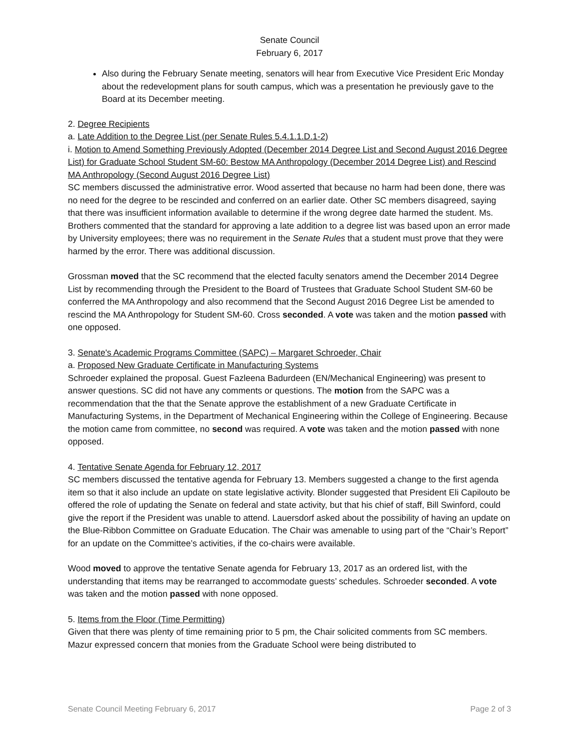Senate Council
February 6, 2017
Also during the February Senate meeting, senators will hear from Executive Vice President Eric Monday about the redevelopment plans for south campus, which was a presentation he previously gave to the Board at its December meeting.
2. Degree Recipients
a. Late Addition to the Degree List (per Senate Rules 5.4.1.1.D.1-2)
i. Motion to Amend Something Previously Adopted (December 2014 Degree List and Second August 2016 Degree List) for Graduate School Student SM-60: Bestow MA Anthropology (December 2014 Degree List) and Rescind MA Anthropology (Second August 2016 Degree List)
SC members discussed the administrative error. Wood asserted that because no harm had been done, there was no need for the degree to be rescinded and conferred on an earlier date. Other SC members disagreed, saying that there was insufficient information available to determine if the wrong degree date harmed the student. Ms. Brothers commented that the standard for approving a late addition to a degree list was based upon an error made by University employees; there was no requirement in the Senate Rules that a student must prove that they were harmed by the error. There was additional discussion.
Grossman moved that the SC recommend that the elected faculty senators amend the December 2014 Degree List by recommending through the President to the Board of Trustees that Graduate School Student SM-60 be conferred the MA Anthropology and also recommend that the Second August 2016 Degree List be amended to rescind the MA Anthropology for Student SM-60. Cross seconded. A vote was taken and the motion passed with one opposed.
3. Senate's Academic Programs Committee (SAPC) – Margaret Schroeder, Chair
a. Proposed New Graduate Certificate in Manufacturing Systems
Schroeder explained the proposal. Guest Fazleena Badurdeen (EN/Mechanical Engineering) was present to answer questions. SC did not have any comments or questions. The motion from the SAPC was a recommendation that the that the Senate approve the establishment of a new Graduate Certificate in Manufacturing Systems, in the Department of Mechanical Engineering within the College of Engineering. Because the motion came from committee, no second was required. A vote was taken and the motion passed with none opposed.
4. Tentative Senate Agenda for February 12, 2017
SC members discussed the tentative agenda for February 13. Members suggested a change to the first agenda item so that it also include an update on state legislative activity. Blonder suggested that President Eli Capilouto be offered the role of updating the Senate on federal and state activity, but that his chief of staff, Bill Swinford, could give the report if the President was unable to attend. Lauersdorf asked about the possibility of having an update on the Blue-Ribbon Committee on Graduate Education. The Chair was amenable to using part of the “Chair’s Report” for an update on the Committee’s activities, if the co-chairs were available.
Wood moved to approve the tentative Senate agenda for February 13, 2017 as an ordered list, with the understanding that items may be rearranged to accommodate guests’ schedules. Schroeder seconded. A vote was taken and the motion passed with none opposed.
5. Items from the Floor (Time Permitting)
Given that there was plenty of time remaining prior to 5 pm, the Chair solicited comments from SC members. Mazur expressed concern that monies from the Graduate School were being distributed to
Senate Council Meeting February 6, 2017 Page 2 of 3